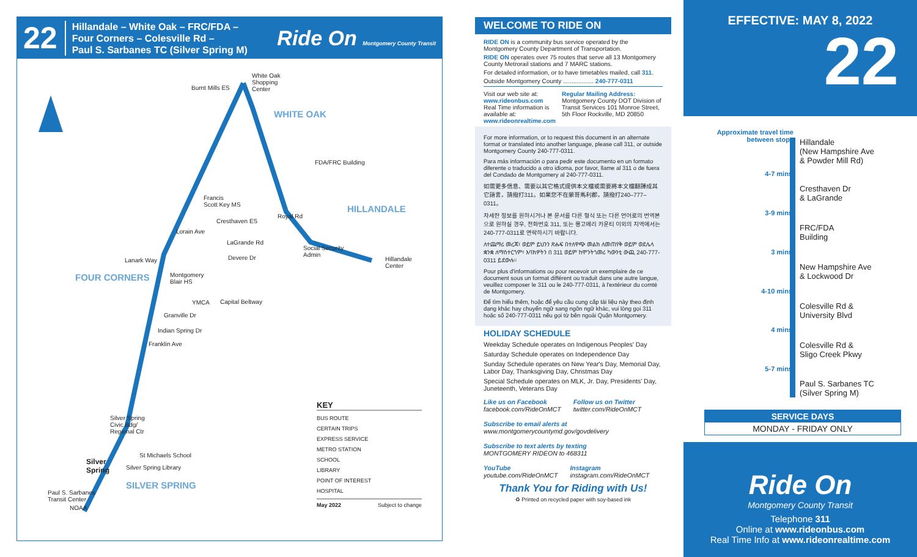22 Hillandale – White Oak – FRC/FDA –
Four Corners – Colesville Rd –
Paul S. Sarbanes TC (Silver Spring M) Ride On Montgomery County Transit
WHITE OAK
HILLANDALE
FOUR CORNERS
SILVER SPRING
White Oak
Shopping
Center
Burnt Mills ES
FDA/FRC Building
Francis
Scott Key MS
Cresthaven ES
Royal Rd
LaGrande Rd
Devere Dr
Social Security
Admin
Hillandale
Center
Lorain Ave
Lanark Way
Montgomery
Blair HS
YMCA Capital Beltway
Granville Dr
Indian Spring Dr
Franklin Ave
Silver Spring
Civic Bdg/
Regional Ctr
St Michaels School
Silver Spring Library
Silver
Spring
Paul S. Sarbanes
Transit Center
NOAA
KEY
BUS ROUTE
CERTAIN TRIPS
EXPRESS SERVICE
METRO STATION
SCHOOL
LIBRARY
POINT OF INTEREST
HOSPITAL
May 2022 Subject to change
WELCOME TO RIDE ON
RIDE ON is a community bus service operated by the Montgomery County Department of Transportation.
RIDE ON operates over 75 routes that serve all 13 Montgomery County Metrorail stations and 7 MARC stations.
For detailed information, or to have timetables mailed, call 311.
Outside Montgomery County .................. 240-777-0311
Visit our web site at:
www.rideonbus.com
Real Time information is available at:
www.rideonrealtime.com
Regular Mailing Address:
Montgomery County DOT Division of Transit Services 101 Monroe Street, 5th Floor Rockville, MD 20850
For more information, or to request this document in an alternate format or translated into another language, please call 311, or outside Montgomery County 240-777-0311.
Para más información o para pedir este documento en un formato diferente o traducido a otro idioma, por favor, llame al 311 o de fuera del Condado de Montgomery al 240-777-0311.
如需更多信息、需要以其它格式提供本文檔或需要將本文檔翻譯成其它語言，請撥打311。如果您不在蒙哥馬利郡，請撥打240–777–0311。
자세한 정보를 원하시거나 본 문서를 다른 형식 또는 다른 언어로의 번역본으로 원하실 경우, 전화번호 311, 또는 몽고메리 카운티 이외의 지역에서는 240-777-0311로 연락하시기 바랍니다.
ለተጨማሪ መረጃ፣ ወይም ይህንን ጽሑፍ በተለዋጭ መልክ ለመጠየቅ ወይም ወደሌላ ቋንቋ ለማስተርጎም፣ እባክዎትን በ 311 ወይም ከሞንትጎመሪ ካውንቲ ውጪ 240-777-0311 ይደውሉ።
Pour plus d'informations ou pour recevoir un exemplaire de ce document sous un format différent ou traduit dans une autre langue, veuillez composer le 311 ou le 240-777-0311, à l'extérieur du comté de Montgomery.
Để tìm hiểu thêm, hoặc để yêu cầu cung cấp tài liệu này theo định dạng khác hay chuyển ngữ sang ngôn ngữ khác, vui lòng gọi 311 hoặc số 240-777-0311 nếu gọi từ bên ngoài Quận Montgomery.
HOLIDAY SCHEDULE
Weekday Schedule operates on Indigenous Peoples' Day
Saturday Schedule operates on Independence Day
Sunday Schedule operates on New Year's Day, Memorial Day, Labor Day, Thanksgiving Day, Christmas Day
Special Schedule operates on MLK, Jr. Day, Presidents' Day, Juneteenth, Veterans Day
Like us on Facebook
facebook.com/RideOnMCT
Follow us on Twitter
twitter.com/RideOnMCT
Subscribe to email alerts at
www.montgomerycountymd.gov/govdelivery
Subscribe to text alerts by texting
MONTGOMERY RIDEON to 468311
YouTube
youtube.com/RideOnMCT
Instagram
instagram.com/RideOnMCT
Thank You for Riding with Us!
♻ Printed on recycled paper with soy-based ink
EFFECTIVE: MAY 8, 2022
22
Approximate travel time between stops
Hillandale
(New Hampshire Ave
& Powder Mill Rd)
4-7 mins
Cresthaven Dr
& LaGrande
3-9 mins
FRC/FDA
Building
3 mins
New Hampshire Ave
& Lockwood Dr
4-10 mins
Colesville Rd &
University Blvd
4 mins
Colesville Rd &
Sligo Creek Pkwy
5-7 mins
Paul S. Sarbanes TC
(Silver Spring M)
SERVICE DAYS
MONDAY - FRIDAY ONLY
Ride On
Montgomery County Transit
Telephone 311
Online at www.rideonbus.com
Real Time Info at www.rideonrealtime.com